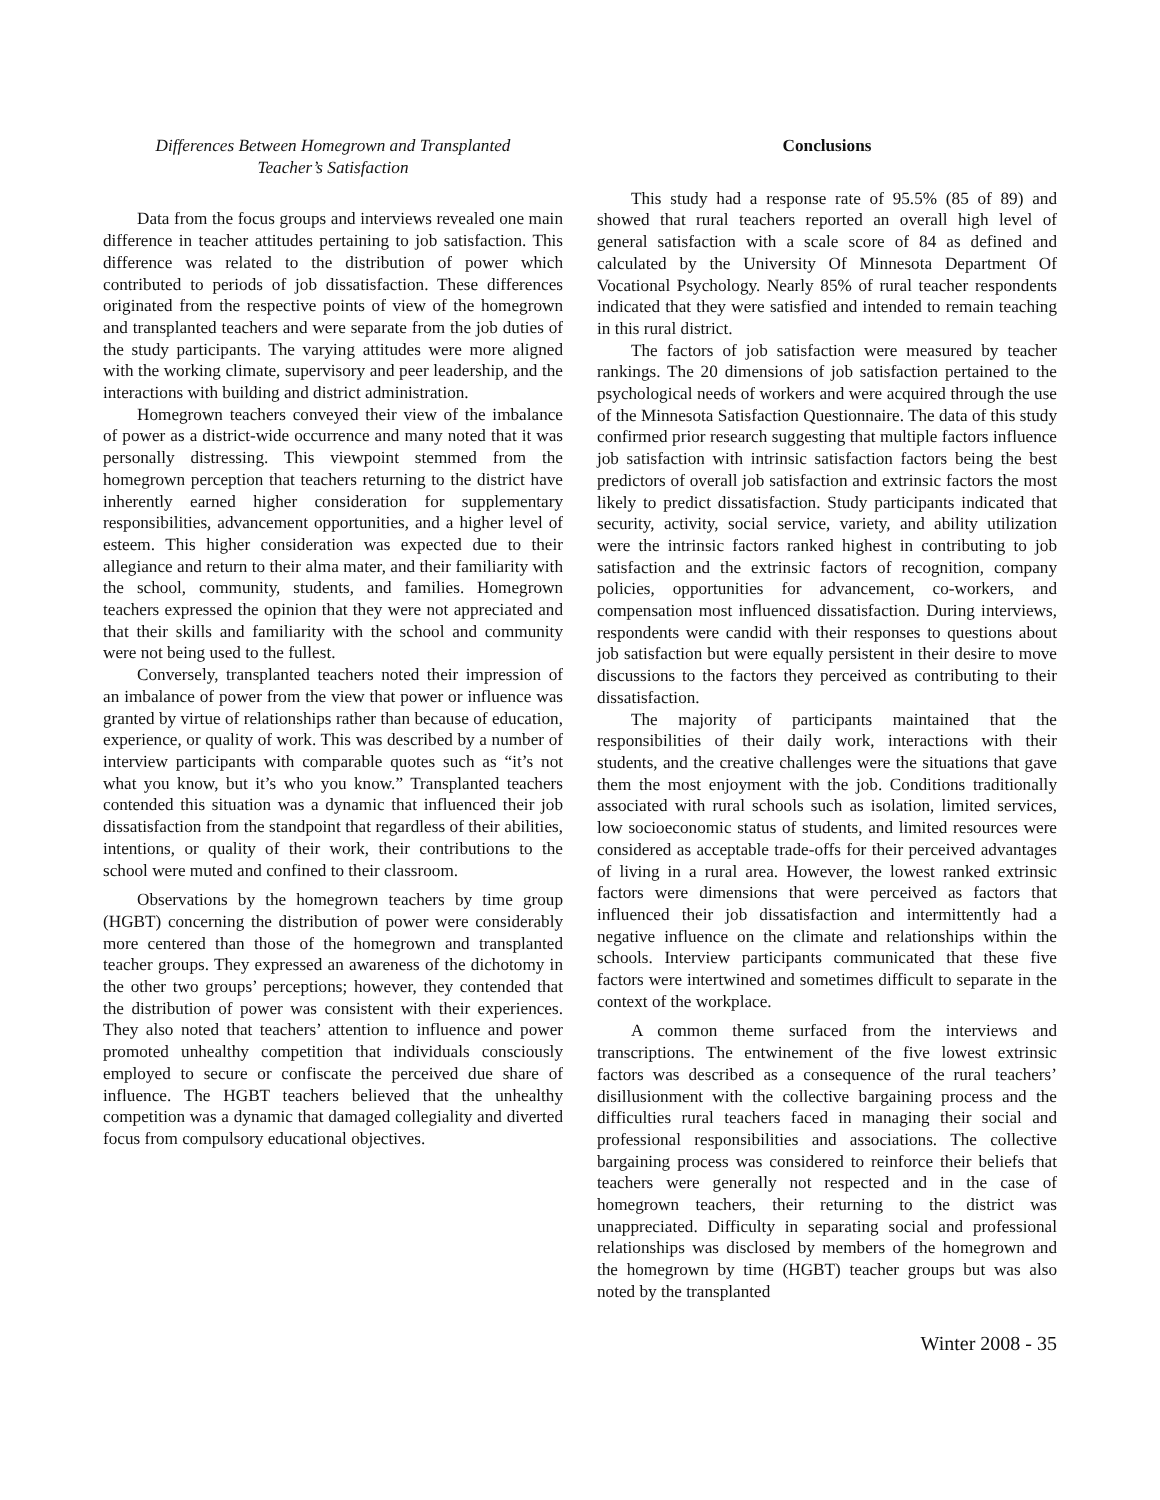Differences Between Homegrown and Transplanted
Teacher’s Satisfaction
Data from the focus groups and interviews revealed one main difference in teacher attitudes pertaining to job satisfaction. This difference was related to the distribution of power which contributed to periods of job dissatisfaction. These differences originated from the respective points of view of the homegrown and transplanted teachers and were separate from the job duties of the study participants. The varying attitudes were more aligned with the working climate, supervisory and peer leadership, and the interactions with building and district administration.
Homegrown teachers conveyed their view of the imbalance of power as a district-wide occurrence and many noted that it was personally distressing. This viewpoint stemmed from the homegrown perception that teachers returning to the district have inherently earned higher consideration for supplementary responsibilities, advancement opportunities, and a higher level of esteem. This higher consideration was expected due to their allegiance and return to their alma mater, and their familiarity with the school, community, students, and families. Homegrown teachers expressed the opinion that they were not appreciated and that their skills and familiarity with the school and community were not being used to the fullest.
Conversely, transplanted teachers noted their impression of an imbalance of power from the view that power or influence was granted by virtue of relationships rather than because of education, experience, or quality of work. This was described by a number of interview participants with comparable quotes such as “it’s not what you know, but it’s who you know.” Transplanted teachers contended this situation was a dynamic that influenced their job dissatisfaction from the standpoint that regardless of their abilities, intentions, or quality of their work, their contributions to the school were muted and confined to their classroom.
Observations by the homegrown teachers by time group (HGBT) concerning the distribution of power were considerably more centered than those of the homegrown and transplanted teacher groups. They expressed an awareness of the dichotomy in the other two groups’ perceptions; however, they contended that the distribution of power was consistent with their experiences. They also noted that teachers’ attention to influence and power promoted unhealthy competition that individuals consciously employed to secure or confiscate the perceived due share of influence. The HGBT teachers believed that the unhealthy competition was a dynamic that damaged collegiality and diverted focus from compulsory educational objectives.
Conclusions
This study had a response rate of 95.5% (85 of 89) and showed that rural teachers reported an overall high level of general satisfaction with a scale score of 84 as defined and calculated by the University Of Minnesota Department Of Vocational Psychology. Nearly 85% of rural teacher respondents indicated that they were satisfied and intended to remain teaching in this rural district.
The factors of job satisfaction were measured by teacher rankings. The 20 dimensions of job satisfaction pertained to the psychological needs of workers and were acquired through the use of the Minnesota Satisfaction Questionnaire. The data of this study confirmed prior research suggesting that multiple factors influence job satisfaction with intrinsic satisfaction factors being the best predictors of overall job satisfaction and extrinsic factors the most likely to predict dissatisfaction. Study participants indicated that security, activity, social service, variety, and ability utilization were the intrinsic factors ranked highest in contributing to job satisfaction and the extrinsic factors of recognition, company policies, opportunities for advancement, co-workers, and compensation most influenced dissatisfaction. During interviews, respondents were candid with their responses to questions about job satisfaction but were equally persistent in their desire to move discussions to the factors they perceived as contributing to their dissatisfaction.
The majority of participants maintained that the responsibilities of their daily work, interactions with their students, and the creative challenges were the situations that gave them the most enjoyment with the job. Conditions traditionally associated with rural schools such as isolation, limited services, low socioeconomic status of students, and limited resources were considered as acceptable trade-offs for their perceived advantages of living in a rural area. However, the lowest ranked extrinsic factors were dimensions that were perceived as factors that influenced their job dissatisfaction and intermittently had a negative influence on the climate and relationships within the schools. Interview participants communicated that these five factors were intertwined and sometimes difficult to separate in the context of the workplace.
A common theme surfaced from the interviews and transcriptions. The entwinement of the five lowest extrinsic factors was described as a consequence of the rural teachers’ disillusionment with the collective bargaining process and the difficulties rural teachers faced in managing their social and professional responsibilities and associations. The collective bargaining process was considered to reinforce their beliefs that teachers were generally not respected and in the case of homegrown teachers, their returning to the district was unappreciated. Difficulty in separating social and professional relationships was disclosed by members of the homegrown and the homegrown by time (HGBT) teacher groups but was also noted by the transplanted
Winter 2008 - 35